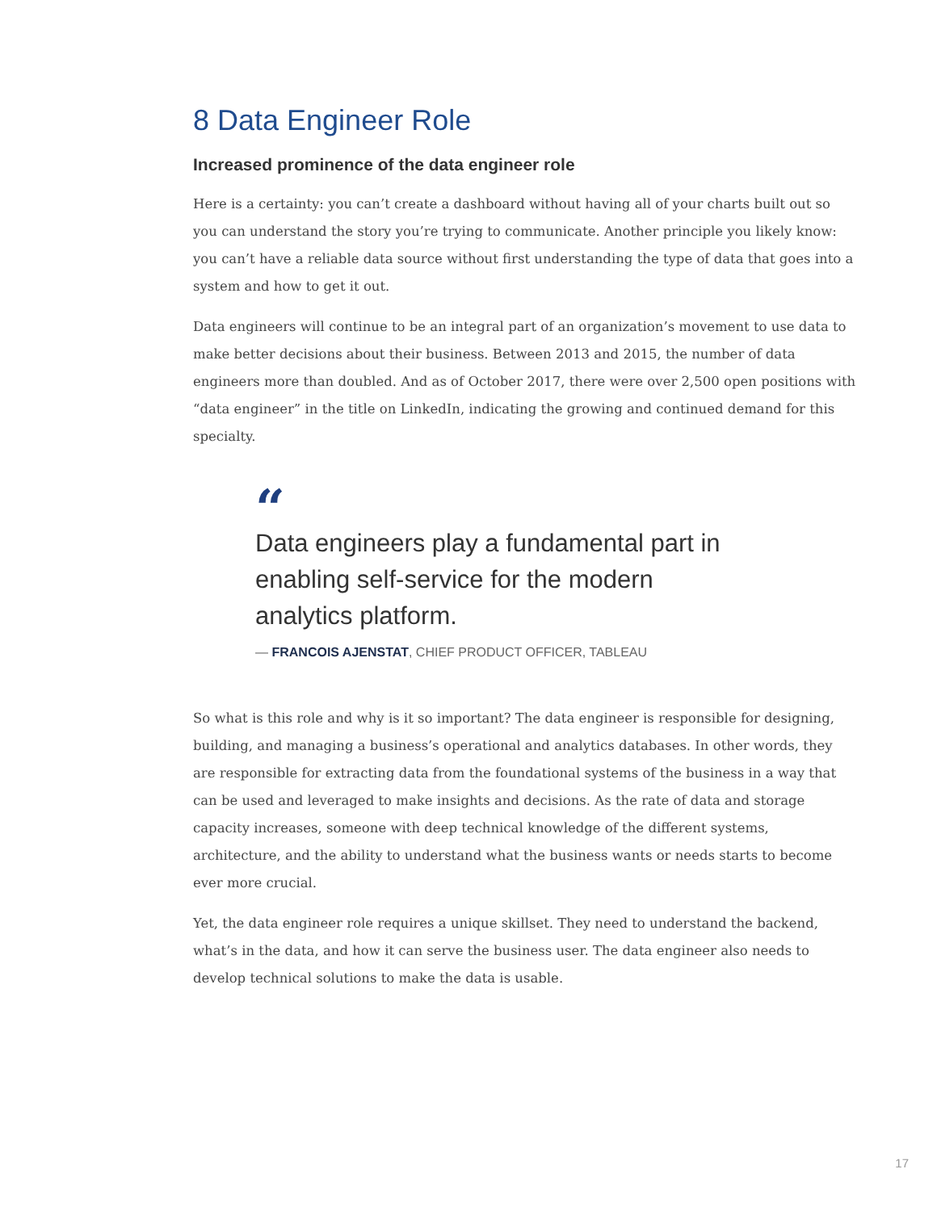8 Data Engineer Role
Increased prominence of the data engineer role
Here is a certainty: you can’t create a dashboard without having all of your charts built out so you can understand the story you’re trying to communicate. Another principle you likely know: you can’t have a reliable data source without first understanding the type of data that goes into a system and how to get it out.
Data engineers will continue to be an integral part of an organization’s movement to use data to make better decisions about their business. Between 2013 and 2015, the number of data engineers more than doubled. And as of October 2017, there were over 2,500 open positions with “data engineer” in the title on LinkedIn, indicating the growing and continued demand for this specialty.
“
Data engineers play a fundamental part in enabling self-service for the modern analytics platform.
— FRANCOIS AJENSTAT, CHIEF PRODUCT OFFICER, TABLEAU
So what is this role and why is it so important? The data engineer is responsible for designing, building, and managing a business’s operational and analytics databases. In other words, they are responsible for extracting data from the foundational systems of the business in a way that can be used and leveraged to make insights and decisions. As the rate of data and storage capacity increases, someone with deep technical knowledge of the different systems, architecture, and the ability to understand what the business wants or needs starts to become ever more crucial.
Yet, the data engineer role requires a unique skillset. They need to understand the backend, what’s in the data, and how it can serve the business user. The data engineer also needs to develop technical solutions to make the data is usable.
17